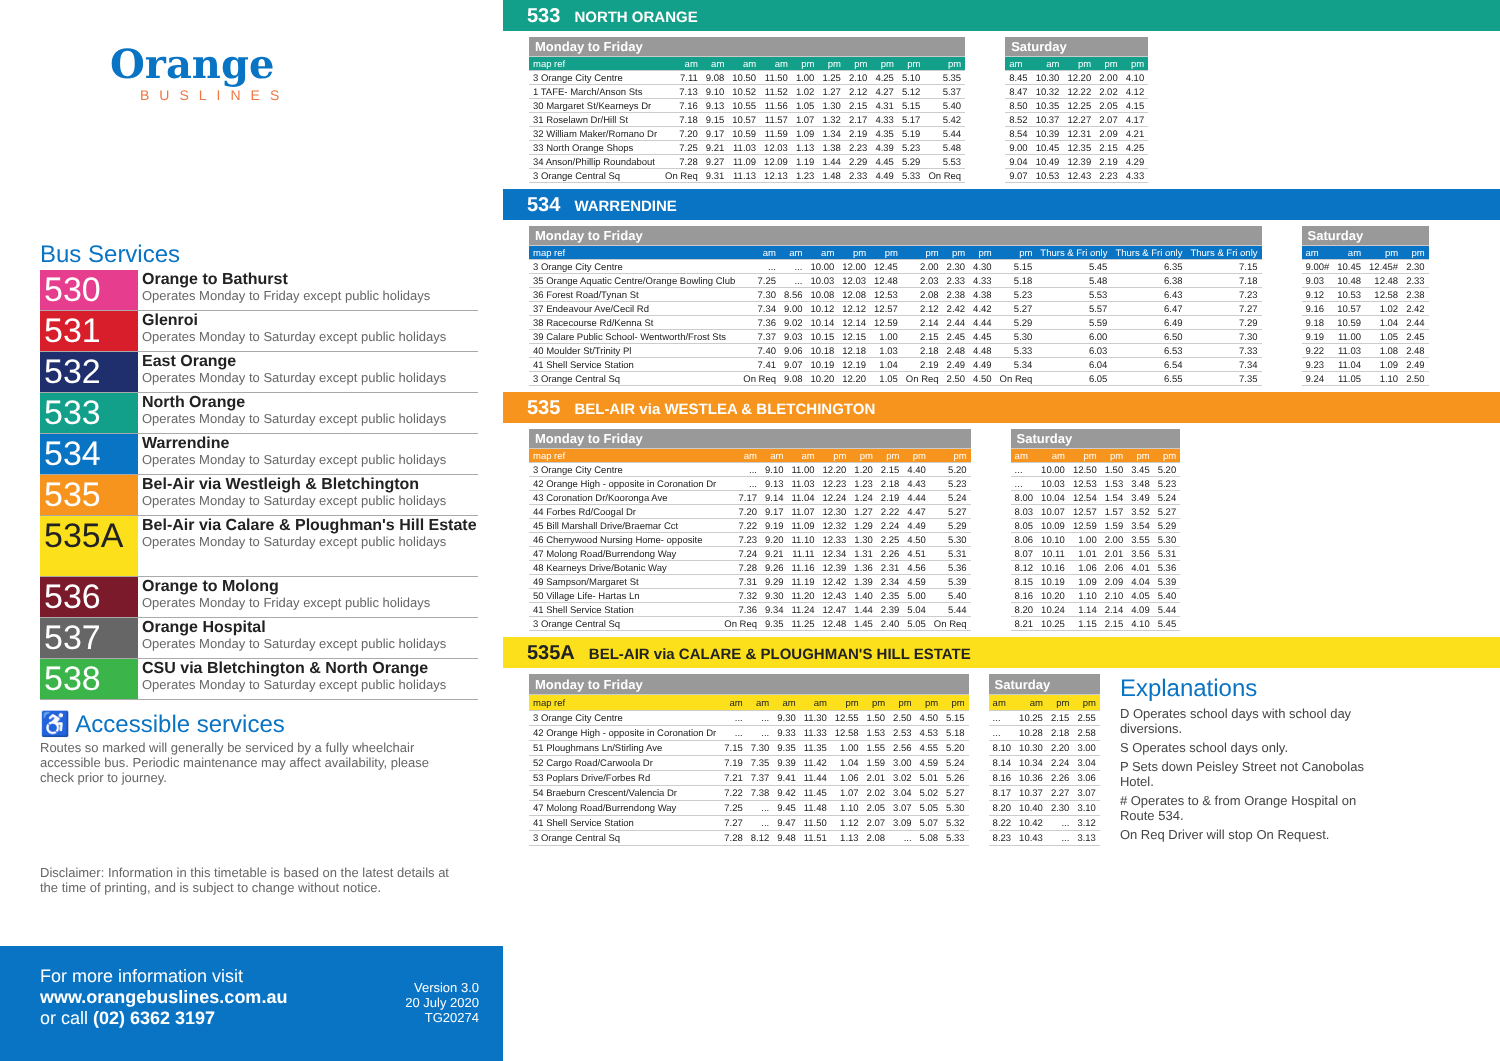Orange
BUSLINES
Bus Services
530
Orange to Bathurst
Operates Monday to Friday except public holidays
531
Glenroi
Operates Monday to Saturday except public holidays
532
East Orange
Operates Monday to Saturday except public holidays
533
North Orange
Operates Monday to Saturday except public holidays
534
Warrendine
Operates Monday to Saturday except public holidays
535
Bel-Air via Westleigh & Bletchington
Operates Monday to Saturday except public holidays
535A
Bel-Air via Calare & Ploughman's Hill Estate
Operates Monday to Saturday except public holidays
536
Orange to Molong
Operates Monday to Friday except public holidays
537
Orange Hospital
Operates Monday to Saturday except public holidays
538
CSU via Bletchington & North Orange
Operates Monday to Saturday except public holidays
♿ Accessible services
Routes so marked will generally be serviced by a fully wheelchair accessible bus. Periodic maintenance may affect availability, please check prior to journey.
Disclaimer: Information in this timetable is based on the latest details at the time of printing, and is subject to change without notice.
For more information visit
www.orangebuslines.com.au
or call (02) 6362 3197
Version 3.0
20 July 2020
TG20274
533 NORTH ORANGE
| Monday to Friday | | | | | | | | | | |
| --- | --- | --- | --- | --- | --- | --- | --- | --- | --- | --- |
| map ref | am | am | am | am | pm | pm | pm | pm | pm | pm |
| 3 Orange City Centre | 7.11 | 9.08 | 10.50 | 11.50 | 1.00 | 1.25 | 2.10 | 4.25 | 5.10 | 5.35 |
| 1 TAFE- March/Anson Sts | 7.13 | 9.10 | 10.52 | 11.52 | 1.02 | 1.27 | 2.12 | 4.27 | 5.12 | 5.37 |
| 30 Margaret St/Kearneys Dr | 7.16 | 9.13 | 10.55 | 11.56 | 1.05 | 1.30 | 2.15 | 4.31 | 5.15 | 5.40 |
| 31 Roselawn Dr/Hill St | 7.18 | 9.15 | 10.57 | 11.57 | 1.07 | 1.32 | 2.17 | 4.33 | 5.17 | 5.42 |
| 32 William Maker/Romano Dr | 7.20 | 9.17 | 10.59 | 11.59 | 1.09 | 1.34 | 2.19 | 4.35 | 5.19 | 5.44 |
| 33 North Orange Shops | 7.25 | 9.21 | 11.03 | 12.03 | 1.13 | 1.38 | 2.23 | 4.39 | 5.23 | 5.48 |
| 34 Anson/Phillip Roundabout | 7.28 | 9.27 | 11.09 | 12.09 | 1.19 | 1.44 | 2.29 | 4.45 | 5.29 | 5.53 |
| 3 Orange Central Sq | On Req | 9.31 | 11.13 | 12.13 | 1.23 | 1.48 | 2.33 | 4.49 | 5.33 | On Req |
| Saturday | | | | |
| --- | --- | --- | --- | --- |
| am | am | pm | pm | pm |
| 8.45 | 10.30 | 12.20 | 2.00 | 4.10 |
| 8.47 | 10.32 | 12.22 | 2.02 | 4.12 |
| 8.50 | 10.35 | 12.25 | 2.05 | 4.15 |
| 8.52 | 10.37 | 12.27 | 2.07 | 4.17 |
| 8.54 | 10.39 | 12.31 | 2.09 | 4.21 |
| 9.00 | 10.45 | 12.35 | 2.15 | 4.25 |
| 9.04 | 10.49 | 12.39 | 2.19 | 4.29 |
| 9.07 | 10.53 | 12.43 | 2.23 | 4.33 |
534 WARRENDINE
| Monday to Friday | | | | | | | | | | | | |
| --- | --- | --- | --- | --- | --- | --- | --- | --- | --- | --- | --- | --- |
| map ref | am | am | am | pm | pm | pm | pm | pm | pm | Thurs & Fri only | Thurs & Fri only | Thurs & Fri only |
| 3 Orange City Centre | ... | ... | 10.00 | 12.00 | 12.45 | 2.00 | 2.30 | 4.30 | 5.15 | 5.45 | 6.35 | 7.15 |
| 35 Orange Aquatic Centre/Orange Bowling Club | 7.25 | ... | 10.03 | 12.03 | 12.48 | 2.03 | 2.33 | 4.33 | 5.18 | 5.48 | 6.38 | 7.18 |
| 36 Forest Road/Tynan St | 7.30 | 8.56 | 10.08 | 12.08 | 12.53 | 2.08 | 2.38 | 4.38 | 5.23 | 5.53 | 6.43 | 7.23 |
| 37 Endeavour Ave/Cecil Rd | 7.34 | 9.00 | 10.12 | 12.12 | 12.57 | 2.12 | 2.42 | 4.42 | 5.27 | 5.57 | 6.47 | 7.27 |
| 38 Racecourse Rd/Kenna St | 7.36 | 9.02 | 10.14 | 12.14 | 12.59 | 2.14 | 2.44 | 4.44 | 5.29 | 5.59 | 6.49 | 7.29 |
| 39 Calare Public School- Wentworth/Frost Sts | 7.37 | 9.03 | 10.15 | 12.15 | 1.00 | 2.15 | 2.45 | 4.45 | 5.30 | 6.00 | 6.50 | 7.30 |
| 40 Moulder St/Trinity Pl | 7.40 | 9.06 | 10.18 | 12.18 | 1.03 | 2.18 | 2.48 | 4.48 | 5.33 | 6.03 | 6.53 | 7.33 |
| 41 Shell Service Station | 7.41 | 9.07 | 10.19 | 12.19 | 1.04 | 2.19 | 2.49 | 4.49 | 5.34 | 6.04 | 6.54 | 7.34 |
| 3 Orange Central Sq | On Req | 9.08 | 10.20 | 12.20 | 1.05 | On Req | 2.50 | 4.50 | On Req | 6.05 | 6.55 | 7.35 |
| Saturday | | | |
| --- | --- | --- | --- |
| am | am | pm | pm |
| 9.00# | 10.45 | 12.45# | 2.30 |
| 9.03 | 10.48 | 12.48 | 2.33 |
| 9.12 | 10.53 | 12.58 | 2.38 |
| 9.16 | 10.57 | 1.02 | 2.42 |
| 9.18 | 10.59 | 1.04 | 2.44 |
| 9.19 | 11.00 | 1.05 | 2.45 |
| 9.22 | 11.03 | 1.08 | 2.48 |
| 9.23 | 11.04 | 1.09 | 2.49 |
| 9.24 | 11.05 | 1.10 | 2.50 |
535 BEL-AIR via WESTLEA & BLETCHINGTON
| Monday to Friday | | | | | | | | |
| --- | --- | --- | --- | --- | --- | --- | --- | --- |
| map ref | am | am | am | pm | pm | pm | pm | pm |
| 3 Orange City Centre | ... | 9.10 | 11.00 | 12.20 | 1.20 | 2.15 | 4.40 | 5.20 |
| 42 Orange High - opposite in Coronation Dr | ... | 9.13 | 11.03 | 12.23 | 1.23 | 2.18 | 4.43 | 5.23 |
| 43 Coronation Dr/Kooronga Ave | 7.17 | 9.14 | 11.04 | 12.24 | 1.24 | 2.19 | 4.44 | 5.24 |
| 44 Forbes Rd/Coogal Dr | 7.20 | 9.17 | 11.07 | 12.30 | 1.27 | 2.22 | 4.47 | 5.27 |
| 45 Bill Marshall Drive/Braemar Cct | 7.22 | 9.19 | 11.09 | 12.32 | 1.29 | 2.24 | 4.49 | 5.29 |
| 46 Cherrywood Nursing Home- opposite | 7.23 | 9.20 | 11.10 | 12.33 | 1.30 | 2.25 | 4.50 | 5.30 |
| 47 Molong Road/Burrendong Way | 7.24 | 9.21 | 11.11 | 12.34 | 1.31 | 2.26 | 4.51 | 5.31 |
| 48 Kearneys Drive/Botanic Way | 7.28 | 9.26 | 11.16 | 12.39 | 1.36 | 2.31 | 4.56 | 5.36 |
| 49 Sampson/Margaret St | 7.31 | 9.29 | 11.19 | 12.42 | 1.39 | 2.34 | 4.59 | 5.39 |
| 50 Village Life- Hartas Ln | 7.32 | 9.30 | 11.20 | 12.43 | 1.40 | 2.35 | 5.00 | 5.40 |
| 41 Shell Service Station | 7.36 | 9.34 | 11.24 | 12.47 | 1.44 | 2.39 | 5.04 | 5.44 |
| 3 Orange Central Sq | On Req | 9.35 | 11.25 | 12.48 | 1.45 | 2.40 | 5.05 | On Req |
| Saturday | | | | | |
| --- | --- | --- | --- | --- | --- |
| am | am | pm | pm | pm | pm |
| ... | 10.00 | 12.50 | 1.50 | 3.45 | 5.20 |
| ... | 10.03 | 12.53 | 1.53 | 3.48 | 5.23 |
| 8.00 | 10.04 | 12.54 | 1.54 | 3.49 | 5.24 |
| 8.03 | 10.07 | 12.57 | 1.57 | 3.52 | 5.27 |
| 8.05 | 10.09 | 12.59 | 1.59 | 3.54 | 5.29 |
| 8.06 | 10.10 | 1.00 | 2.00 | 3.55 | 5.30 |
| 8.07 | 10.11 | 1.01 | 2.01 | 3.56 | 5.31 |
| 8.12 | 10.16 | 1.06 | 2.06 | 4.01 | 5.36 |
| 8.15 | 10.19 | 1.09 | 2.09 | 4.04 | 5.39 |
| 8.16 | 10.20 | 1.10 | 2.10 | 4.05 | 5.40 |
| 8.20 | 10.24 | 1.14 | 2.14 | 4.09 | 5.44 |
| 8.21 | 10.25 | 1.15 | 2.15 | 4.10 | 5.45 |
535A BEL-AIR via CALARE & PLOUGHMAN'S HILL ESTATE
| Monday to Friday | | | | | | | | | |
| --- | --- | --- | --- | --- | --- | --- | --- | --- | --- |
| map ref | am | am | am | am | pm | pm | pm | pm | pm |
| 3 Orange City Centre | ... | ... | 9.30 | 11.30 | 12.55 | 1.50 | 2.50 | 4.50 | 5.15 |
| 42 Orange High - opposite in Coronation Dr | ... | ... | 9.33 | 11.33 | 12.58 | 1.53 | 2.53 | 4.53 | 5.18 |
| 51 Ploughmans Ln/Stirling Ave | 7.15 | 7.30 | 9.35 | 11.35 | 1.00 | 1.55 | 2.56 | 4.55 | 5.20 |
| 52 Cargo Road/Carwoola Dr | 7.19 | 7.35 | 9.39 | 11.42 | 1.04 | 1.59 | 3.00 | 4.59 | 5.24 |
| 53 Poplars Drive/Forbes Rd | 7.21 | 7.37 | 9.41 | 11.44 | 1.06 | 2.01 | 3.02 | 5.01 | 5.26 |
| 54 Braeburn Crescent/Valencia Dr | 7.22 | 7.38 | 9.42 | 11.45 | 1.07 | 2.02 | 3.04 | 5.02 | 5.27 |
| 47 Molong Road/Burrendong Way | 7.25 | ... | 9.45 | 11.48 | 1.10 | 2.05 | 3.07 | 5.05 | 5.30 |
| 41 Shell Service Station | 7.27 | ... | 9.47 | 11.50 | 1.12 | 2.07 | 3.09 | 5.07 | 5.32 |
| 3 Orange Central Sq | 7.28 | 8.12 | 9.48 | 11.51 | 1.13 | 2.08 | ... | 5.08 | 5.33 |
| Saturday | | | |
| --- | --- | --- | --- |
| am | am | pm | pm |
| ... | 10.25 | 2.15 | 2.55 |
| ... | 10.28 | 2.18 | 2.58 |
| 8.10 | 10.30 | 2.20 | 3.00 |
| 8.14 | 10.34 | 2.24 | 3.04 |
| 8.16 | 10.36 | 2.26 | 3.06 |
| 8.17 | 10.37 | 2.27 | 3.07 |
| 8.20 | 10.40 | 2.30 | 3.10 |
| 8.22 | 10.42 | ... | 3.12 |
| 8.23 | 10.43 | ... | 3.13 |
Explanations
D Operates school days with school day diversions.
S Operates school days only.
P Sets down Peisley Street not Canobolas Hotel.
# Operates to & from Orange Hospital on Route 534.
On Req Driver will stop On Request.